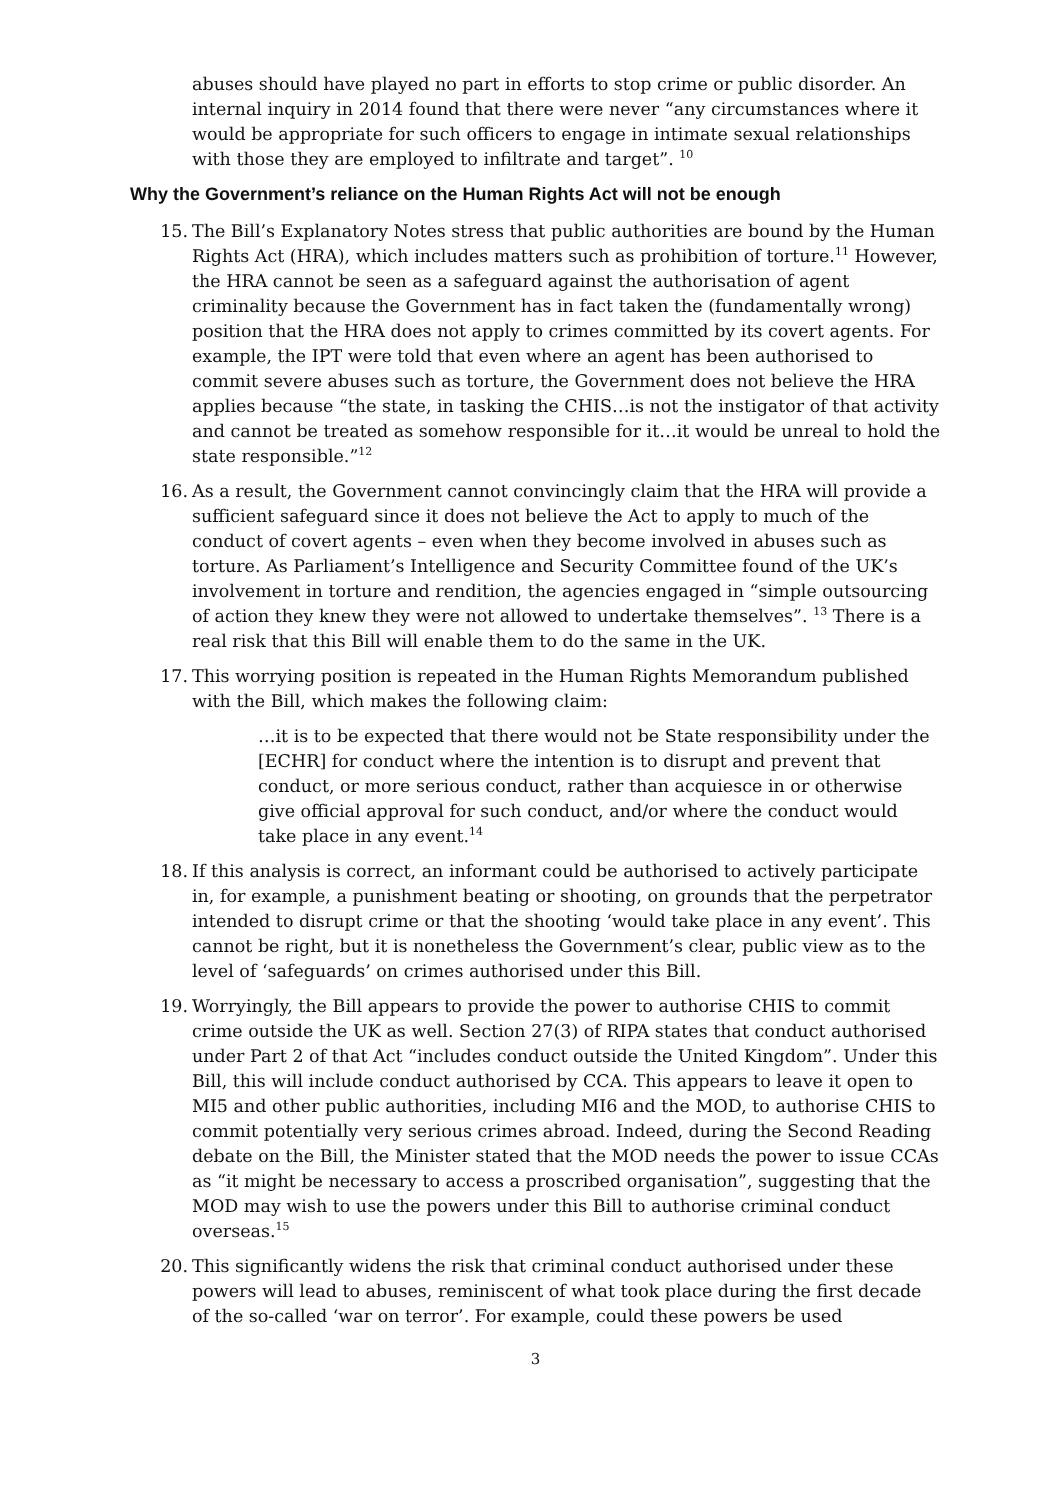abuses should have played no part in efforts to stop crime or public disorder. An internal inquiry in 2014 found that there were never “any circumstances where it would be appropriate for such officers to engage in intimate sexual relationships with those they are employed to infiltrate and target”. <sup>10</sup>
Why the Government’s reliance on the Human Rights Act will not be enough
15. The Bill’s Explanatory Notes stress that public authorities are bound by the Human Rights Act (HRA), which includes matters such as prohibition of torture.<sup>11</sup> However, the HRA cannot be seen as a safeguard against the authorisation of agent criminality because the Government has in fact taken the (fundamentally wrong) position that the HRA does not apply to crimes committed by its covert agents. For example, the IPT were told that even where an agent has been authorised to commit severe abuses such as torture, the Government does not believe the HRA applies because “the state, in tasking the CHIS…is not the instigator of that activity and cannot be treated as somehow responsible for it…it would be unreal to hold the state responsible.”<sup>12</sup>
16. As a result, the Government cannot convincingly claim that the HRA will provide a sufficient safeguard since it does not believe the Act to apply to much of the conduct of covert agents – even when they become involved in abuses such as torture. As Parliament’s Intelligence and Security Committee found of the UK’s involvement in torture and rendition, the agencies engaged in “simple outsourcing of action they knew they were not allowed to undertake themselves”. <sup>13</sup> There is a real risk that this Bill will enable them to do the same in the UK.
17. This worrying position is repeated in the Human Rights Memorandum published with the Bill, which makes the following claim:
…it is to be expected that there would not be State responsibility under the [ECHR] for conduct where the intention is to disrupt and prevent that conduct, or more serious conduct, rather than acquiesce in or otherwise give official approval for such conduct, and/or where the conduct would take place in any event.<sup>14</sup>
18. If this analysis is correct, an informant could be authorised to actively participate in, for example, a punishment beating or shooting, on grounds that the perpetrator intended to disrupt crime or that the shooting ‘would take place in any event’. This cannot be right, but it is nonetheless the Government’s clear, public view as to the level of ‘safeguards’ on crimes authorised under this Bill.
19. Worryingly, the Bill appears to provide the power to authorise CHIS to commit crime outside the UK as well. Section 27(3) of RIPA states that conduct authorised under Part 2 of that Act “includes conduct outside the United Kingdom”. Under this Bill, this will include conduct authorised by CCA. This appears to leave it open to MI5 and other public authorities, including MI6 and the MOD, to authorise CHIS to commit potentially very serious crimes abroad. Indeed, during the Second Reading debate on the Bill, the Minister stated that the MOD needs the power to issue CCAs as “it might be necessary to access a proscribed organisation”, suggesting that the MOD may wish to use the powers under this Bill to authorise criminal conduct overseas.<sup>15</sup>
20. This significantly widens the risk that criminal conduct authorised under these powers will lead to abuses, reminiscent of what took place during the first decade of the so-called ‘war on terror’. For example, could these powers be used
3